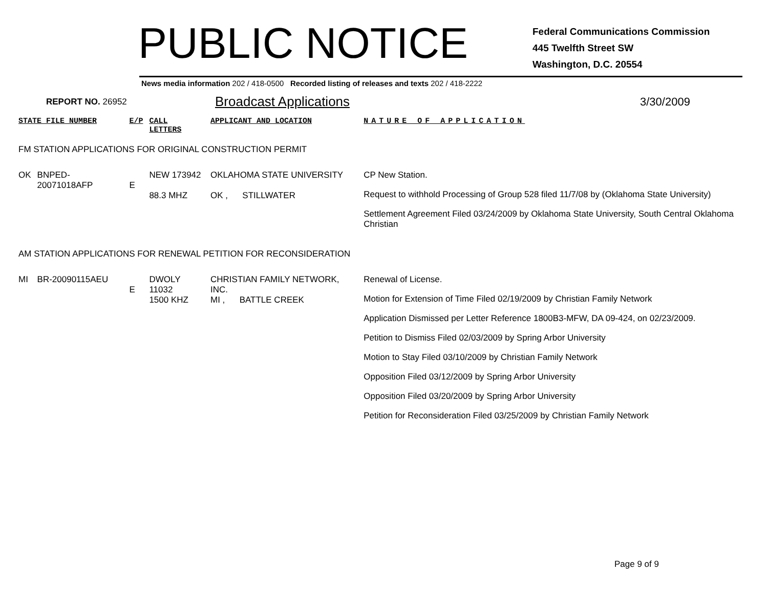PUBLIC NOTICE
Federal Communications Commission
445 Twelfth Street SW
Washington, D.C. 20554
News media information 202 / 418-0500 Recorded listing of releases and texts 202 / 418-2222
REPORT NO. 26952 Broadcast Applications 3/30/2009
| STATE FILE NUMBER | | E/P | CALL LETTERS | APPLICANT AND LOCATION | | NATURE OF APPLICATION |
| FM STATION APPLICATIONS FOR ORIGINAL CONSTRUCTION PERMIT | | | | | | |
| OK | BNPED-20071018AFP | E | NEW 173942 88.3 MHZ | OKLAHOMA STATE UNIVERSITY OK , STILLWATER | | CP New Station. Request to withhold Processing of Group 528 filed 11/7/08 by (Oklahoma State University) Settlement Agreement Filed 03/24/2009 by Oklahoma State University, South Central Oklahoma Christian |
| AM STATION APPLICATIONS FOR RENEWAL PETITION FOR RECONSIDERATION | | | | | | |
| MI | BR-20090115AEU | E | DWOLY 11032 1500 KHZ | CHRISTIAN FAMILY NETWORK, INC. MI , BATTLE CREEK | | Renewal of License. Motion for Extension of Time Filed 02/19/2009 by Christian Family Network Application Dismissed per Letter Reference 1800B3-MFW, DA 09-424, on 02/23/2009. Petition to Dismiss Filed 02/03/2009 by Spring Arbor University Motion to Stay Filed 03/10/2009 by Christian Family Network Opposition Filed 03/12/2009 by Spring Arbor University Opposition Filed 03/20/2009 by Spring Arbor University Petition for Reconsideration Filed 03/25/2009 by Christian Family Network |
Page 9 of 9